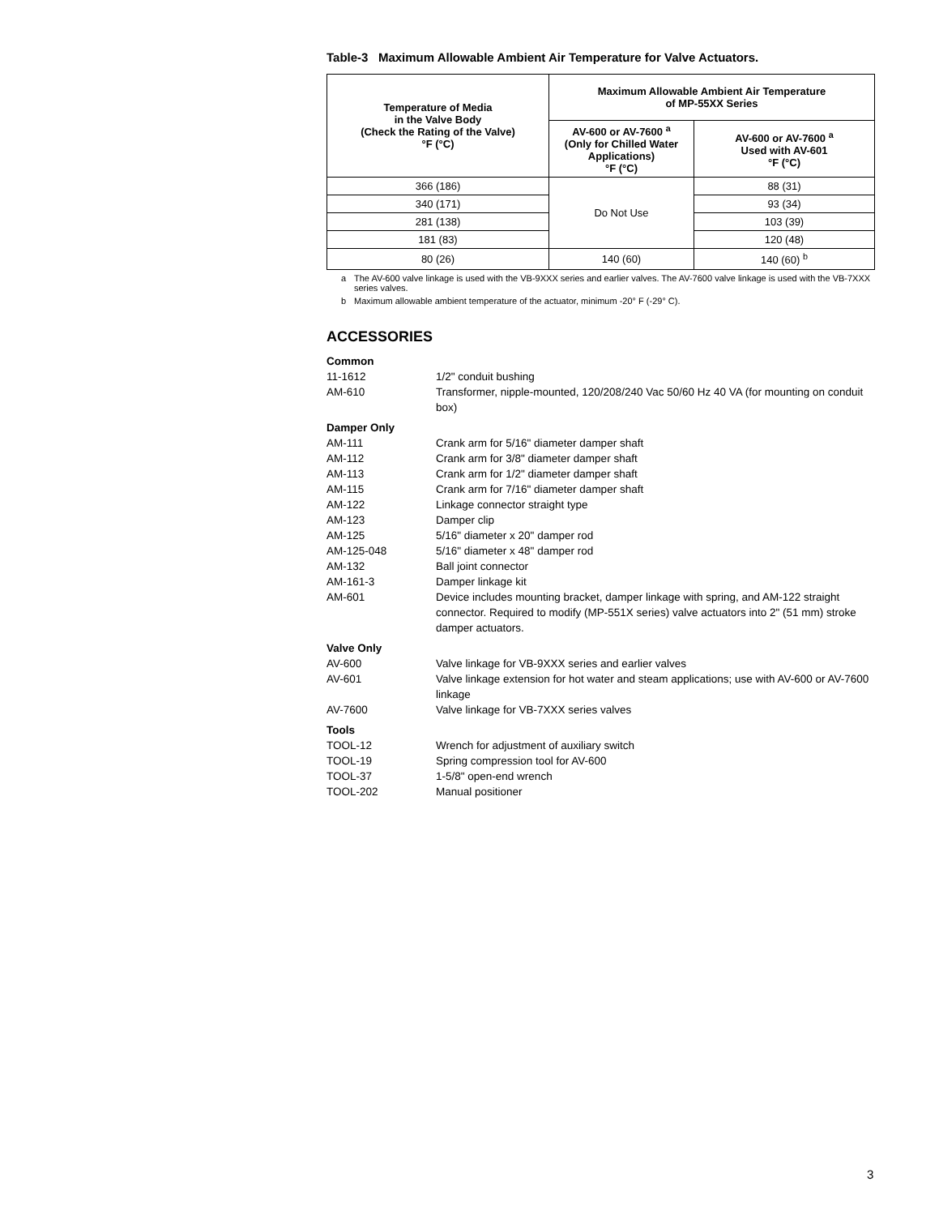Table-3 Maximum Allowable Ambient Air Temperature for Valve Actuators.
| Temperature of Media in the Valve Body (Check the Rating of the Valve) °F (°C) | Maximum Allowable Ambient Air Temperature of MP-55XX Series | |
| --- | --- | --- |
| | AV-600 or AV-7600 <sup>a</sup> (Only for Chilled Water Applications) °F (°C) | AV-600 or AV-7600 <sup>a</sup> Used with AV-601 °F (°C) |
| 366 (186) | Do Not Use | 88 (31) |
| 340 (171) | | 93 (34) |
| 281 (138) | | 103 (39) |
| 181 (83) | | 120 (48) |
| 80 (26) | 140 (60) | 140 (60) <sup>b</sup> |
a The AV-600 valve linkage is used with the VB-9XXX series and earlier valves. The AV-7600 valve linkage is used with the VB-7XXX series valves.
b Maximum allowable ambient temperature of the actuator, minimum -20° F (-29° C).
ACCESSORIES
Common
11-1612 1/2" conduit bushing
AM-610 Transformer, nipple-mounted, 120/208/240 Vac 50/60 Hz 40 VA (for mounting on conduit box)
Damper Only
AM-111 Crank arm for 5/16" diameter damper shaft
AM-112 Crank arm for 3/8" diameter damper shaft
AM-113 Crank arm for 1/2" diameter damper shaft
AM-115 Crank arm for 7/16" diameter damper shaft
AM-122 Linkage connector straight type
AM-123 Damper clip
AM-125 5/16" diameter x 20" damper rod
AM-125-048 5/16" diameter x 48" damper rod
AM-132 Ball joint connector
AM-161-3 Damper linkage kit
AM-601 Device includes mounting bracket, damper linkage with spring, and AM-122 straight connector. Required to modify (MP-551X series) valve actuators into 2" (51 mm) stroke damper actuators.
Valve Only
AV-600 Valve linkage for VB-9XXX series and earlier valves
AV-601 Valve linkage extension for hot water and steam applications; use with AV-600 or AV-7600 linkage
AV-7600 Valve linkage for VB-7XXX series valves
Tools
TOOL-12 Wrench for adjustment of auxiliary switch
TOOL-19 Spring compression tool for AV-600
TOOL-37 1-5/8" open-end wrench
TOOL-202 Manual positioner
3